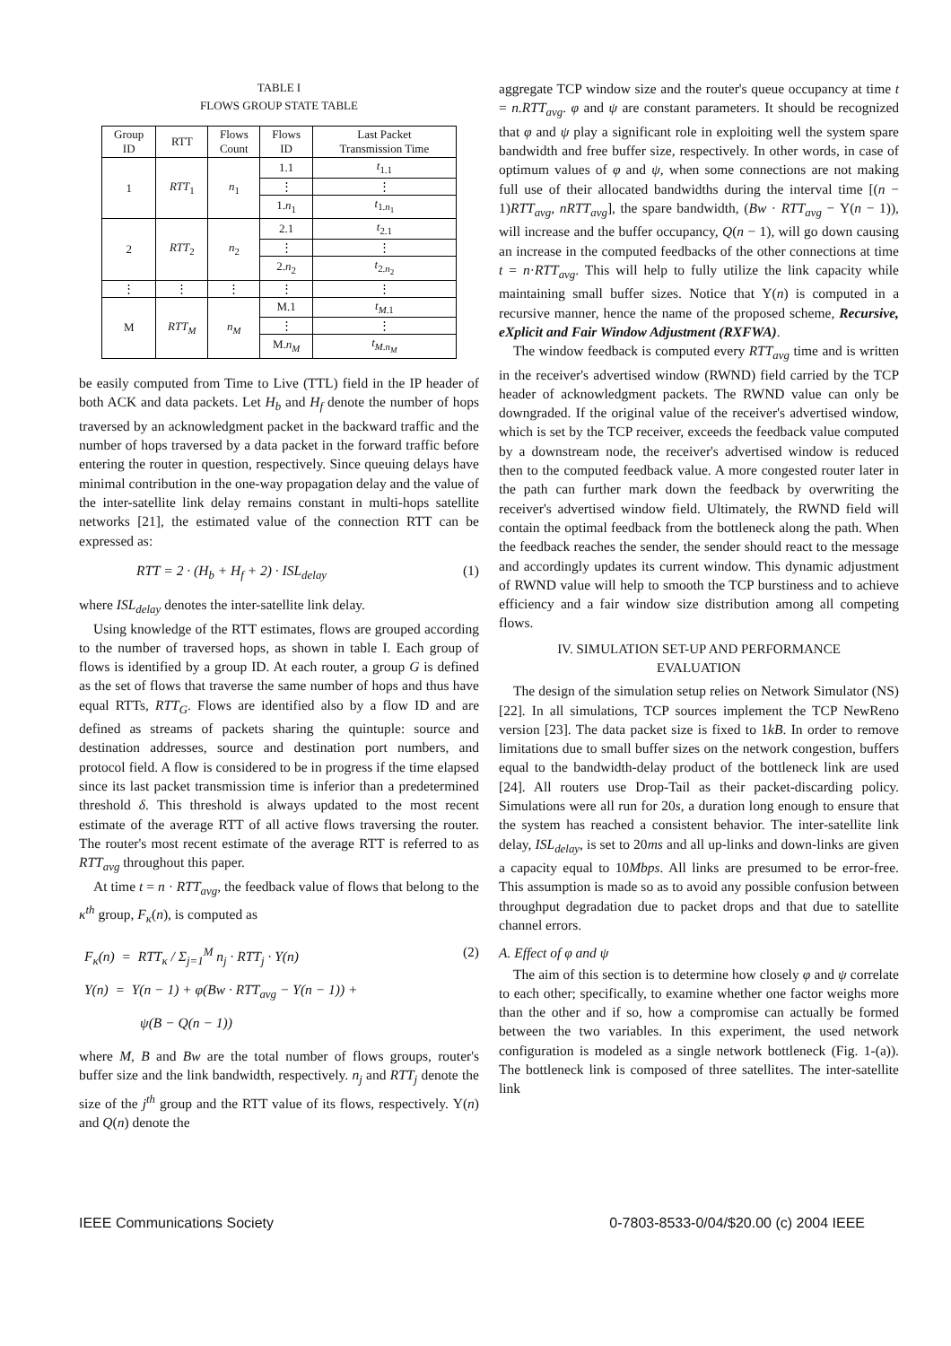TABLE I
FLOWS GROUP STATE TABLE
| Group ID | RTT | Flows Count | Flows ID | Last Packet Transmission Time |
| --- | --- | --- | --- | --- |
| 1 | RTT<sub>1</sub> | n<sub>1</sub> | 1.1 | t<sub>1.1</sub> |
| | | | ⋮ | ⋮ |
| | | | 1. n<sub>1</sub> | t<sub>1.n<sub>1</sub></sub> |
| 2 | RTT<sub>2</sub> | n<sub>2</sub> | 2.1 | t<sub>2.1</sub> |
| | | | ⋮ | ⋮ |
| | | | 2. n<sub>2</sub> | t<sub>2.n<sub>2</sub></sub> |
| ⋮ | ⋮ | ⋮ | ⋮ | ⋮ |
| M | RTT<sub>M</sub> | n<sub>M</sub> | M.1 | t<sub>M.1</sub> |
| | | | ⋮ | ⋮ |
| | | | M. n<sub>M</sub> | t<sub>M.n<sub>M</sub></sub> |
be easily computed from Time to Live (TTL) field in the IP header of both ACK and data packets. Let H<sub>b</sub> and H<sub>f</sub> denote the number of hops traversed by an acknowledgment packet in the backward traffic and the number of hops traversed by a data packet in the forward traffic before entering the router in question, respectively. Since queuing delays have minimal contribution in the one-way propagation delay and the value of the inter-satellite link delay remains constant in multi-hops satellite networks [21], the estimated value of the connection RTT can be expressed as:
RTT = 2 · (H<sub>b</sub> + H<sub>f</sub> + 2) · ISL<sub>delay</sub> (1)
where ISL<sub>delay</sub> denotes the inter-satellite link delay.
Using knowledge of the RTT estimates, flows are grouped according to the number of traversed hops, as shown in table I. Each group of flows is identified by a group ID. At each router, a group G is defined as the set of flows that traverse the same number of hops and thus have equal RTTs, RTT<sub>G</sub>. Flows are identified also by a flow ID and are defined as streams of packets sharing the quintuple: source and destination addresses, source and destination port numbers, and protocol field. A flow is considered to be in progress if the time elapsed since its last packet transmission time is inferior than a predetermined threshold δ. This threshold is always updated to the most recent estimate of the average RTT of all active flows traversing the router. The router's most recent estimate of the average RTT is referred to as RTT<sub>avg</sub> throughout this paper.
At time t = n · RTT<sub>avg</sub>, the feedback value of flows that belong to the κ<sup>th</sup> group, F<sub>κ</sub>(n), is computed as
F<sub>κ</sub>(n) = RTT<sub>κ</sub> / Σ<sub>j=1</sub><sup>M</sup> n<sub>j</sub> · RTT<sub>j</sub> · Υ(n) (2)
Υ(n) = Υ(n − 1) + φ(Bw · RTT<sub>avg</sub> − Υ(n − 1)) +
ψ(B − Q(n − 1))
where M, B and Bw are the total number of flows groups, router's buffer size and the link bandwidth, respectively. n<sub>j</sub> and RTT<sub>j</sub> denote the size of the j<sup>th</sup> group and the RTT value of its flows, respectively. Υ(n) and Q(n) denote the
aggregate TCP window size and the router's queue occupancy at time t = n.RTT<sub>avg</sub>. φ and ψ are constant parameters. It should be recognized that φ and ψ play a significant role in exploiting well the system spare bandwidth and free buffer size, respectively. In other words, in case of optimum values of φ and ψ, when some connections are not making full use of their allocated bandwidths during the interval time [(n − 1)RTT<sub>avg</sub>, nRTT<sub>avg</sub>], the spare bandwidth, (Bw · RTT<sub>avg</sub> − Υ(n − 1)), will increase and the buffer occupancy, Q(n − 1), will go down causing an increase in the computed feedbacks of the other connections at time t = n·RTT<sub>avg</sub>. This will help to fully utilize the link capacity while maintaining small buffer sizes. Notice that Υ(n) is computed in a recursive manner, hence the name of the proposed scheme, Recursive, eXplicit and Fair Window Adjustment (RXFWA).
The window feedback is computed every RTT<sub>avg</sub> time and is written in the receiver's advertised window (RWND) field carried by the TCP header of acknowledgment packets. The RWND value can only be downgraded. If the original value of the receiver's advertised window, which is set by the TCP receiver, exceeds the feedback value computed by a downstream node, the receiver's advertised window is reduced then to the computed feedback value. A more congested router later in the path can further mark down the feedback by overwriting the receiver's advertised window field. Ultimately, the RWND field will contain the optimal feedback from the bottleneck along the path. When the feedback reaches the sender, the sender should react to the message and accordingly updates its current window. This dynamic adjustment of RWND value will help to smooth the TCP burstiness and to achieve efficiency and a fair window size distribution among all competing flows.
IV. SIMULATION SET-UP AND PERFORMANCE
EVALUATION
The design of the simulation setup relies on Network Simulator (NS) [22]. In all simulations, TCP sources implement the TCP NewReno version [23]. The data packet size is fixed to 1kB. In order to remove limitations due to small buffer sizes on the network congestion, buffers equal to the bandwidth-delay product of the bottleneck link are used [24]. All routers use Drop-Tail as their packet-discarding policy. Simulations were all run for 20s, a duration long enough to ensure that the system has reached a consistent behavior. The inter-satellite link delay, ISL<sub>delay</sub>, is set to 20ms and all up-links and down-links are given a capacity equal to 10Mbps. All links are presumed to be error-free. This assumption is made so as to avoid any possible confusion between throughput degradation due to packet drops and that due to satellite channel errors.
A. Effect of φ and ψ
The aim of this section is to determine how closely φ and ψ correlate to each other; specifically, to examine whether one factor weighs more than the other and if so, how a compromise can actually be formed between the two variables. In this experiment, the used network configuration is modeled as a single network bottleneck (Fig. 1-(a)). The bottleneck link is composed of three satellites. The inter-satellite link
IEEE Communications Society 0-7803-8533-0/04/$20.00 (c) 2004 IEEE